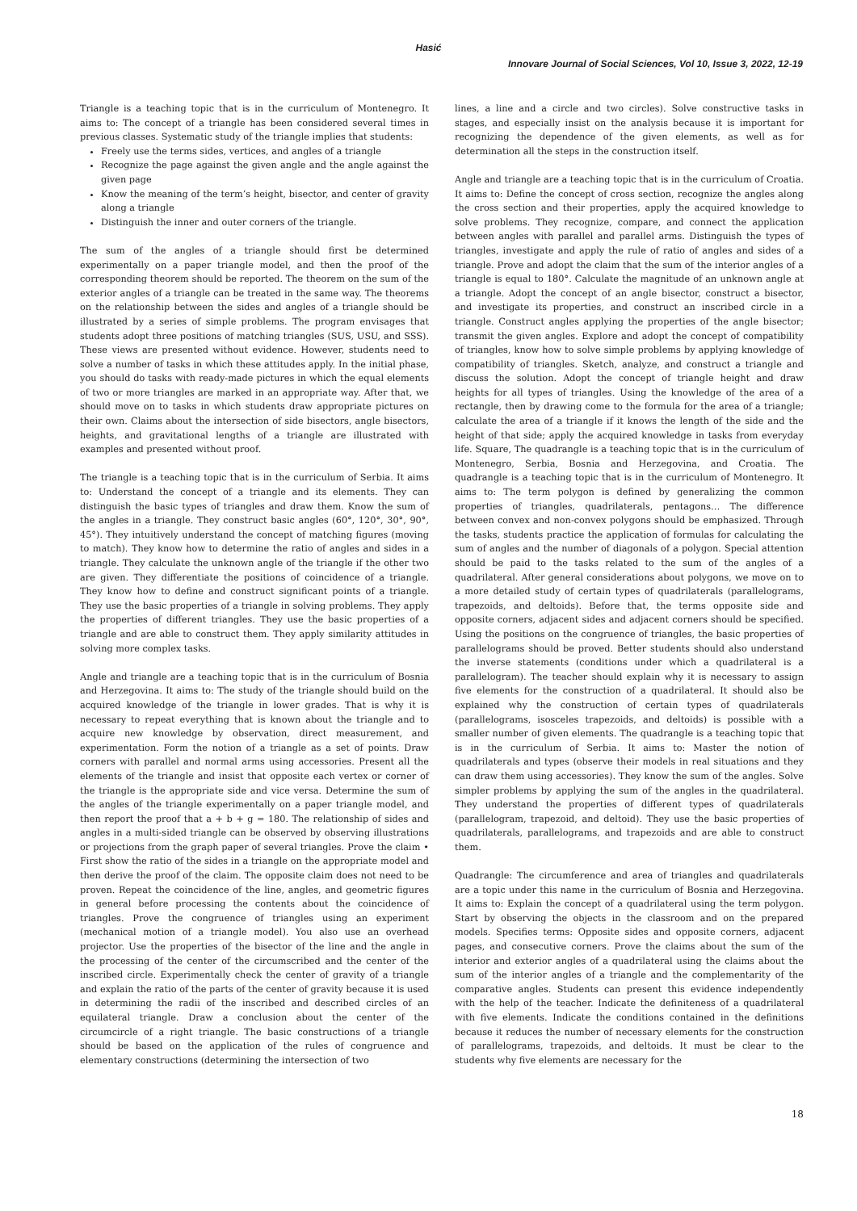Hasić
Innovare Journal of Social Sciences, Vol 10, Issue 3, 2022, 12-19
Triangle is a teaching topic that is in the curriculum of Montenegro. It aims to: The concept of a triangle has been considered several times in previous classes. Systematic study of the triangle implies that students:
Freely use the terms sides, vertices, and angles of a triangle
Recognize the page against the given angle and the angle against the given page
Know the meaning of the term’s height, bisector, and center of gravity along a triangle
Distinguish the inner and outer corners of the triangle.
The sum of the angles of a triangle should first be determined experimentally on a paper triangle model, and then the proof of the corresponding theorem should be reported. The theorem on the sum of the exterior angles of a triangle can be treated in the same way. The theorems on the relationship between the sides and angles of a triangle should be illustrated by a series of simple problems. The program envisages that students adopt three positions of matching triangles (SUS, USU, and SSS). These views are presented without evidence. However, students need to solve a number of tasks in which these attitudes apply. In the initial phase, you should do tasks with ready-made pictures in which the equal elements of two or more triangles are marked in an appropriate way. After that, we should move on to tasks in which students draw appropriate pictures on their own. Claims about the intersection of side bisectors, angle bisectors, heights, and gravitational lengths of a triangle are illustrated with examples and presented without proof.
The triangle is a teaching topic that is in the curriculum of Serbia. It aims to: Understand the concept of a triangle and its elements. They can distinguish the basic types of triangles and draw them. Know the sum of the angles in a triangle. They construct basic angles (60°, 120°, 30°, 90°, 45°). They intuitively understand the concept of matching figures (moving to match). They know how to determine the ratio of angles and sides in a triangle. They calculate the unknown angle of the triangle if the other two are given. They differentiate the positions of coincidence of a triangle. They know how to define and construct significant points of a triangle. They use the basic properties of a triangle in solving problems. They apply the properties of different triangles. They use the basic properties of a triangle and are able to construct them. They apply similarity attitudes in solving more complex tasks.
Angle and triangle are a teaching topic that is in the curriculum of Bosnia and Herzegovina. It aims to: The study of the triangle should build on the acquired knowledge of the triangle in lower grades. That is why it is necessary to repeat everything that is known about the triangle and to acquire new knowledge by observation, direct measurement, and experimentation. Form the notion of a triangle as a set of points. Draw corners with parallel and normal arms using accessories. Present all the elements of the triangle and insist that opposite each vertex or corner of the triangle is the appropriate side and vice versa. Determine the sum of the angles of the triangle experimentally on a paper triangle model, and then report the proof that a + b + g = 180. The relationship of sides and angles in a multi-sided triangle can be observed by observing illustrations or projections from the graph paper of several triangles. Prove the claim • First show the ratio of the sides in a triangle on the appropriate model and then derive the proof of the claim. The opposite claim does not need to be proven. Repeat the coincidence of the line, angles, and geometric figures in general before processing the contents about the coincidence of triangles. Prove the congruence of triangles using an experiment (mechanical motion of a triangle model). You also use an overhead projector. Use the properties of the bisector of the line and the angle in the processing of the center of the circumscribed and the center of the inscribed circle. Experimentally check the center of gravity of a triangle and explain the ratio of the parts of the center of gravity because it is used in determining the radii of the inscribed and described circles of an equilateral triangle. Draw a conclusion about the center of the circumcircle of a right triangle. The basic constructions of a triangle should be based on the application of the rules of congruence and elementary constructions (determining the intersection of two
lines, a line and a circle and two circles). Solve constructive tasks in stages, and especially insist on the analysis because it is important for recognizing the dependence of the given elements, as well as for determination all the steps in the construction itself.
Angle and triangle are a teaching topic that is in the curriculum of Croatia. It aims to: Define the concept of cross section, recognize the angles along the cross section and their properties, apply the acquired knowledge to solve problems. They recognize, compare, and connect the application between angles with parallel and parallel arms. Distinguish the types of triangles, investigate and apply the rule of ratio of angles and sides of a triangle. Prove and adopt the claim that the sum of the interior angles of a triangle is equal to 180°. Calculate the magnitude of an unknown angle at a triangle. Adopt the concept of an angle bisector, construct a bisector, and investigate its properties, and construct an inscribed circle in a triangle. Construct angles applying the properties of the angle bisector; transmit the given angles. Explore and adopt the concept of compatibility of triangles, know how to solve simple problems by applying knowledge of compatibility of triangles. Sketch, analyze, and construct a triangle and discuss the solution. Adopt the concept of triangle height and draw heights for all types of triangles. Using the knowledge of the area of a rectangle, then by drawing come to the formula for the area of a triangle; calculate the area of a triangle if it knows the length of the side and the height of that side; apply the acquired knowledge in tasks from everyday life. Square, The quadrangle is a teaching topic that is in the curriculum of Montenegro, Serbia, Bosnia and Herzegovina, and Croatia. The quadrangle is a teaching topic that is in the curriculum of Montenegro. It aims to: The term polygon is defined by generalizing the common properties of triangles, quadrilaterals, pentagons… The difference between convex and non-convex polygons should be emphasized. Through the tasks, students practice the application of formulas for calculating the sum of angles and the number of diagonals of a polygon. Special attention should be paid to the tasks related to the sum of the angles of a quadrilateral. After general considerations about polygons, we move on to a more detailed study of certain types of quadrilaterals (parallelograms, trapezoids, and deltoids). Before that, the terms opposite side and opposite corners, adjacent sides and adjacent corners should be specified. Using the positions on the congruence of triangles, the basic properties of parallelograms should be proved. Better students should also understand the inverse statements (conditions under which a quadrilateral is a parallelogram). The teacher should explain why it is necessary to assign five elements for the construction of a quadrilateral. It should also be explained why the construction of certain types of quadrilaterals (parallelograms, isosceles trapezoids, and deltoids) is possible with a smaller number of given elements. The quadrangle is a teaching topic that is in the curriculum of Serbia. It aims to: Master the notion of quadrilaterals and types (observe their models in real situations and they can draw them using accessories). They know the sum of the angles. Solve simpler problems by applying the sum of the angles in the quadrilateral. They understand the properties of different types of quadrilaterals (parallelogram, trapezoid, and deltoid). They use the basic properties of quadrilaterals, parallelograms, and trapezoids and are able to construct them.
Quadrangle: The circumference and area of triangles and quadrilaterals are a topic under this name in the curriculum of Bosnia and Herzegovina. It aims to: Explain the concept of a quadrilateral using the term polygon. Start by observing the objects in the classroom and on the prepared models. Specifies terms: Opposite sides and opposite corners, adjacent pages, and consecutive corners. Prove the claims about the sum of the interior and exterior angles of a quadrilateral using the claims about the sum of the interior angles of a triangle and the complementarity of the comparative angles. Students can present this evidence independently with the help of the teacher. Indicate the definiteness of a quadrilateral with five elements. Indicate the conditions contained in the definitions because it reduces the number of necessary elements for the construction of parallelograms, trapezoids, and deltoids. It must be clear to the students why five elements are necessary for the
18